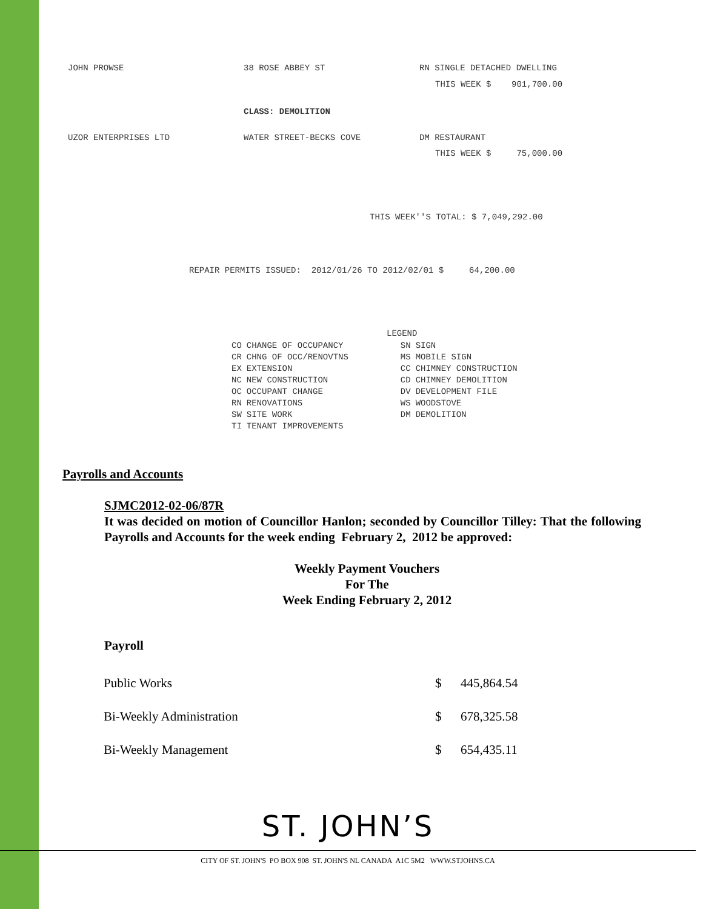| JOHN PROWSE | 38 ROSE ABBEY ST | RN SINGLE DETACHED DWELLING |
| | | THIS WEEK $ 901,700.00 |
| | CLASS: DEMOLITION | |
| UZOR ENTERPRISES LTD | WATER STREET-BECKS COVE | DM RESTAURANT |
| | | THIS WEEK $ 75,000.00 |
THIS WEEK''S TOTAL: $ 7,049,292.00
REPAIR PERMITS ISSUED: 2012/01/26 TO 2012/02/01 $ 64,200.00
LEGEND
| CO | CHANGE OF OCCUPANCY | SN | SIGN |
| CR | CHNG OF OCC/RENOVTNS | MS | MOBILE SIGN |
| EX | EXTENSION | CC | CHIMNEY CONSTRUCTION |
| NC | NEW CONSTRUCTION | CD | CHIMNEY DEMOLITION |
| OC | OCCUPANT CHANGE | DV | DEVELOPMENT FILE |
| RN | RENOVATIONS | WS | WOODSTOVE |
| SW | SITE WORK | DM | DEMOLITION |
| TI | TENANT IMPROVEMENTS | | |
Payrolls and Accounts
SJMC2012-02-06/87R
It was decided on motion of Councillor Hanlon; seconded by Councillor Tilley: That the following Payrolls and Accounts for the week ending February 2, 2012 be approved:
Weekly Payment Vouchers
For The
Week Ending February 2, 2012
Payroll
| Public Works | $ | 445,864.54 |
| Bi-Weekly Administration | $ | 678,325.58 |
| Bi-Weekly Management | $ | 654,435.11 |
ST. JOHN’S
CITY OF ST. JOHN'S PO BOX 908 ST. JOHN'S NL CANADA A1C 5M2 WWW.STJOHNS.CA